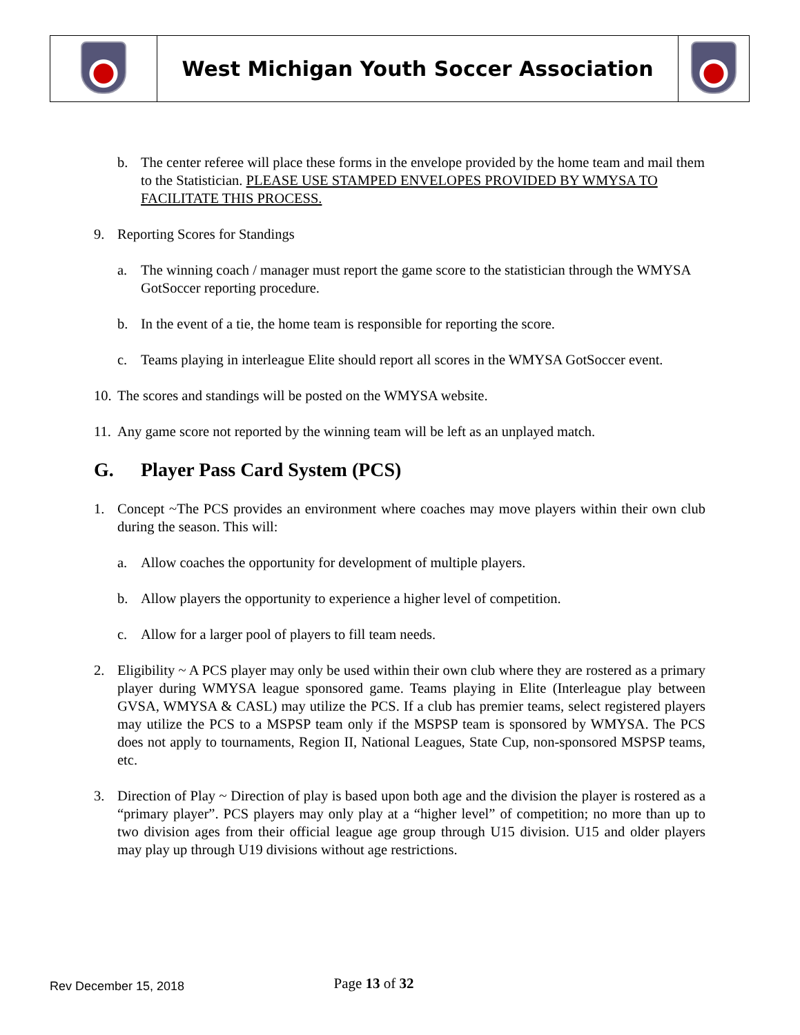| | West Michigan Youth Soccer Association | |
b. The center referee will place these forms in the envelope provided by the home team and mail them to the Statistician. PLEASE USE STAMPED ENVELOPES PROVIDED BY WMYSA TO FACILITATE THIS PROCESS.
9. Reporting Scores for Standings
a. The winning coach / manager must report the game score to the statistician through the WMYSA GotSoccer reporting procedure.
b. In the event of a tie, the home team is responsible for reporting the score.
c. Teams playing in interleague Elite should report all scores in the WMYSA GotSoccer event.
10.
The scores and standings will be posted on the WMYSA website.
11.
Any game score not reported by the winning team will be left as an unplayed match.
G. Player Pass Card System (PCS)
1. Concept ~The PCS provides an environment where coaches may move players within their own club during the season. This will:
a. Allow coaches the opportunity for development of multiple players.
b. Allow players the opportunity to experience a higher level of competition.
c. Allow for a larger pool of players to fill team needs.
2. Eligibility ~ A PCS player may only be used within their own club where they are rostered as a primary player during WMYSA league sponsored game. Teams playing in Elite (Interleague play between GVSA, WMYSA & CASL) may utilize the PCS. If a club has premier teams, select registered players may utilize the PCS to a MSPSP team only if the MSPSP team is sponsored by WMYSA. The PCS does not apply to tournaments, Region II, National Leagues, State Cup, non-sponsored MSPSP teams, etc.
3. Direction of Play ~ Direction of play is based upon both age and the division the player is rostered as a “primary player”. PCS players may only play at a “higher level” of competition; no more than up to two division ages from their official league age group through U15 division. U15 and older players may play up through U19 divisions without age restrictions.
Rev December 15, 2018
Page 13 of 32